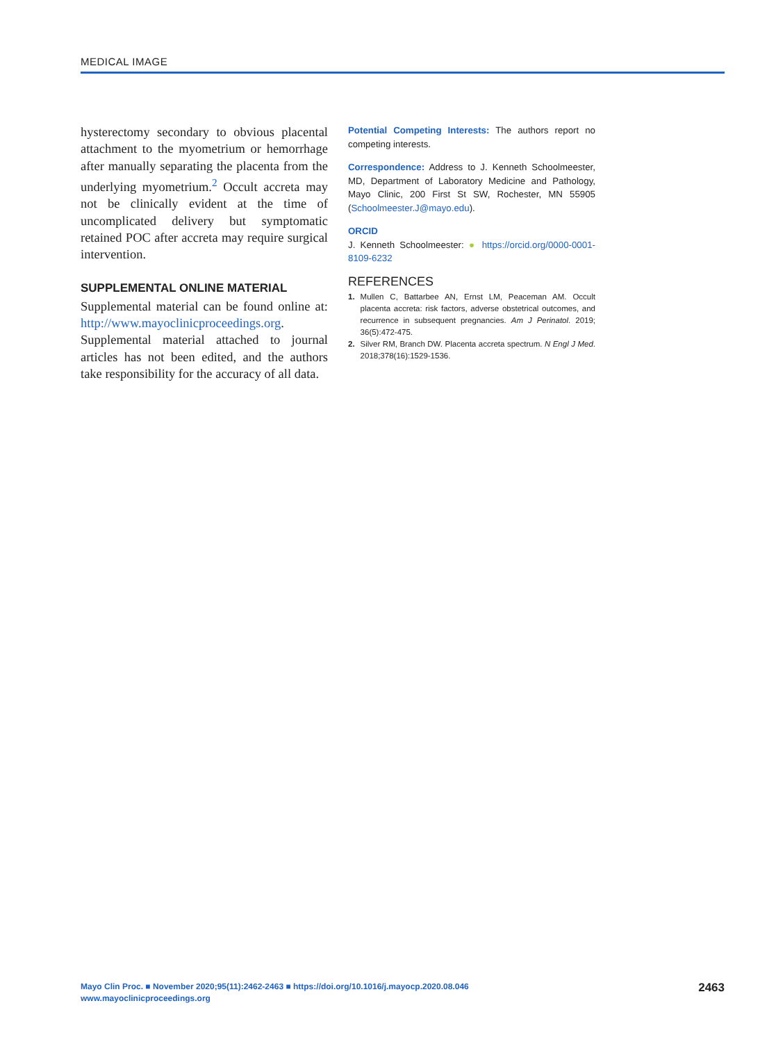MEDICAL IMAGE
hysterectomy secondary to obvious placental attachment to the myometrium or hemorrhage after manually separating the placenta from the underlying myometrium.<sup>2</sup> Occult accreta may not be clinically evident at the time of uncomplicated delivery but symptomatic retained POC after accreta may require surgical intervention.
SUPPLEMENTAL ONLINE MATERIAL
Supplemental material can be found online at: http://www.mayoclinicproceedings.org. Supplemental material attached to journal articles has not been edited, and the authors take responsibility for the accuracy of all data.
Potential Competing Interests: The authors report no competing interests.
Correspondence: Address to J. Kenneth Schoolmeester, MD, Department of Laboratory Medicine and Pathology, Mayo Clinic, 200 First St SW, Rochester, MN 55905 (Schoolmeester.J@mayo.edu).
ORCID
J. Kenneth Schoolmeester: ● https://orcid.org/0000-0001-8109-6232
REFERENCES
1. Mullen C, Battarbee AN, Ernst LM, Peaceman AM. Occult placenta accreta: risk factors, adverse obstetrical outcomes, and recurrence in subsequent pregnancies. Am J Perinatol. 2019; 36(5):472-475.
2. Silver RM, Branch DW. Placenta accreta spectrum. N Engl J Med. 2018;378(16):1529-1536.
Mayo Clin Proc. ■ November 2020;95(11):2462-2463 ■ https://doi.org/10.1016/j.mayocp.2020.08.046
www.mayoclinicproceedings.org
2463